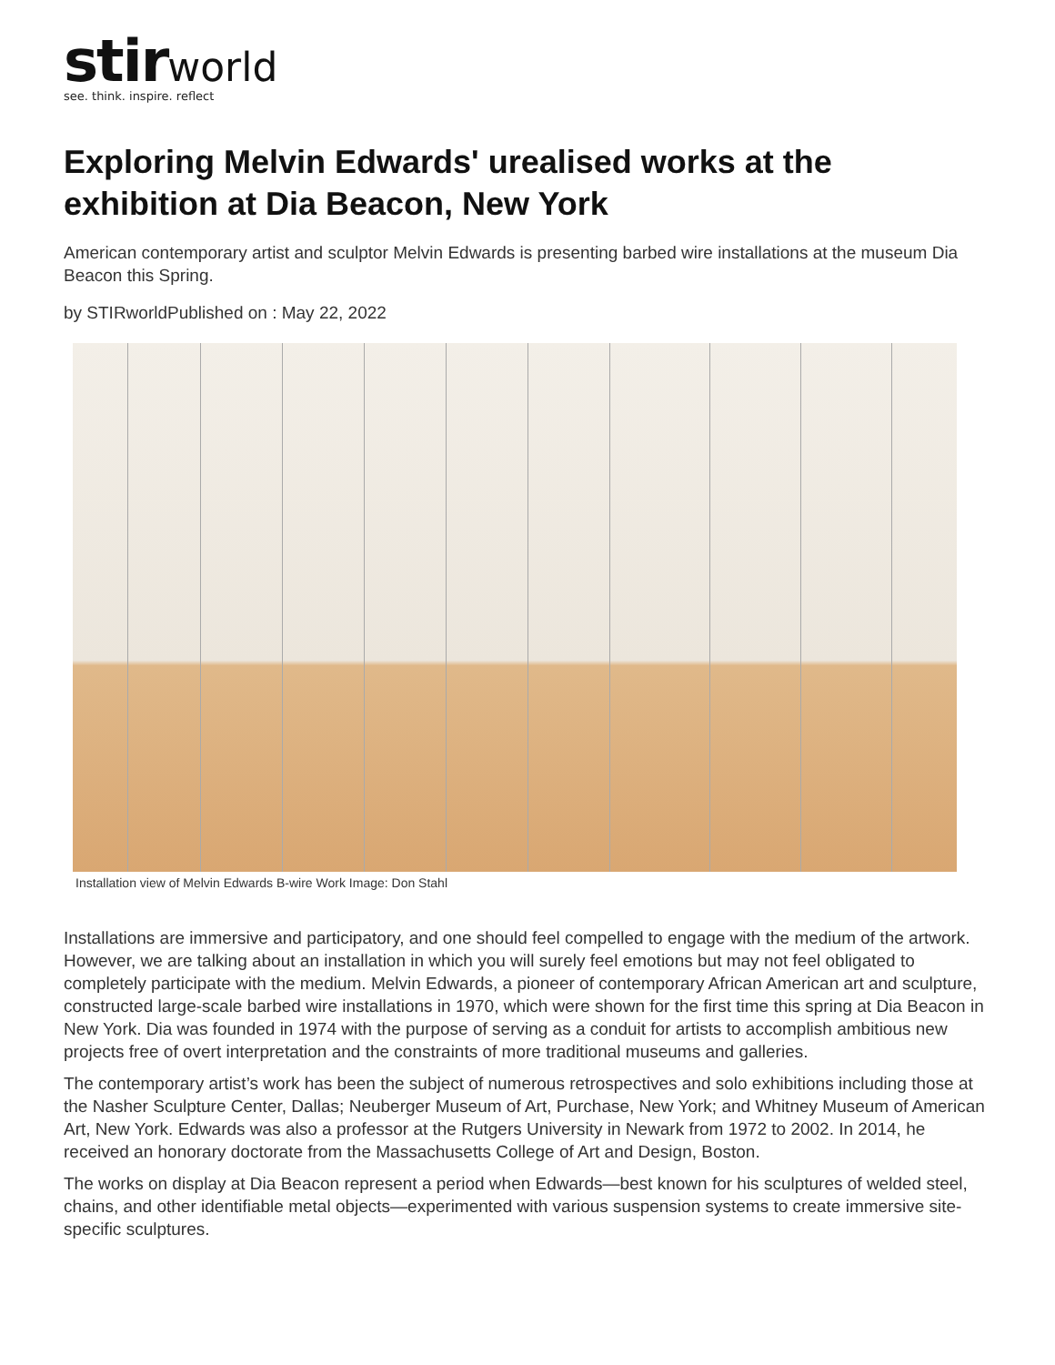stir world
see. think. inspire. reflect
Exploring Melvin Edwards' urealised works at the exhibition at Dia Beacon, New York
American contemporary artist and sculptor Melvin Edwards is presenting barbed wire installations at the museum Dia Beacon this Spring.
by STIRworldPublished on : May 22, 2022
Installation view of Melvin Edwards B-wire Work Image: Don Stahl
Installations are immersive and participatory, and one should feel compelled to engage with the medium of the artwork. However, we are talking about an installation in which you will surely feel emotions but may not feel obligated to completely participate with the medium. Melvin Edwards, a pioneer of contemporary African American art and sculpture, constructed large-scale barbed wire installations in 1970, which were shown for the first time this spring at Dia Beacon in New York. Dia was founded in 1974 with the purpose of serving as a conduit for artists to accomplish ambitious new projects free of overt interpretation and the constraints of more traditional museums and galleries.
The contemporary artist’s work has been the subject of numerous retrospectives and solo exhibitions including those at the Nasher Sculpture Center, Dallas; Neuberger Museum of Art, Purchase, New York; and Whitney Museum of American Art, New York. Edwards was also a professor at the Rutgers University in Newark from 1972 to 2002. In 2014, he received an honorary doctorate from the Massachusetts College of Art and Design, Boston.
The works on display at Dia Beacon represent a period when Edwards—best known for his sculptures of welded steel, chains, and other identifiable metal objects—experimented with various suspension systems to create immersive site-specific sculptures.